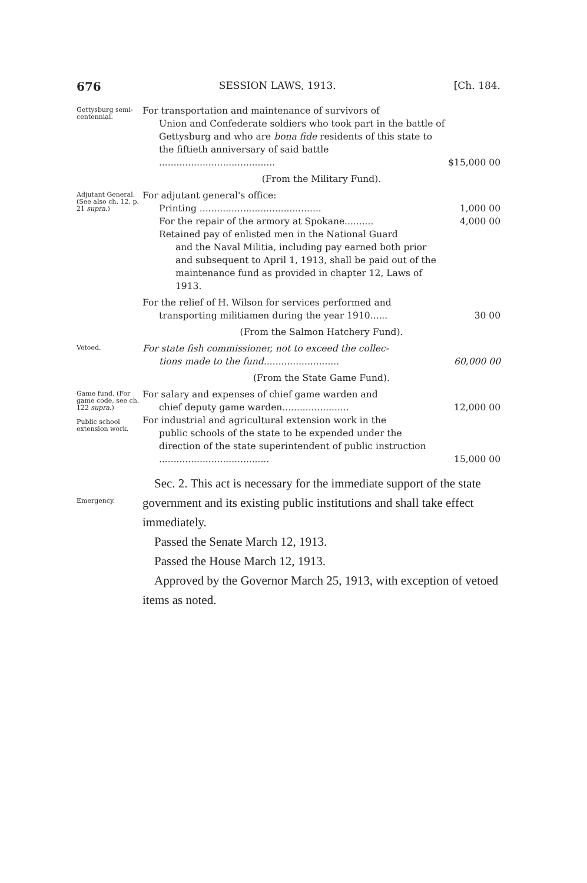676 SESSION LAWS, 1913. [Ch. 184.
Gettysburg semi-centennial.
For transportation and maintenance of survivors of
Union and Confederate soldiers who took part in the battle of Gettysburg and who are bona fide residents of this state to the fiftieth anniversary of said battle ........................................
$15,000 00
(From the Military Fund).
Adjutant General. (See also ch. 12, p. 21 supra.)
For adjutant general's office:
Printing ..........................................
1,000 00
For the repair of the armory at Spokane..........
4,000 00
Retained pay of enlisted men in the National Guard
and the Naval Militia, including pay earned both prior and subsequent to April 1, 1913, shall be paid out of the maintenance fund as provided in chapter 12, Laws of 1913.
For the relief of H. Wilson for services performed and
transporting militiamen during the year 1910......
30 00
(From the Salmon Hatchery Fund).
Vetoed.
For state fish commissioner, not to exceed the collec-
tions made to the fund..........................
60,000 00
(From the State Game Fund).
Game fund. (For game code, see ch. 122 supra.)
Public school extension work.
For salary and expenses of chief game warden and
chief deputy game warden.......................
12,000 00
For industrial and agricultural extension work in the
public schools of the state to be expended under the direction of the state superintendent of public instruction ......................................
15,000 00
Emergency.
Sec. 2. This act is necessary for the immediate support of the state government and its existing public institutions and shall take effect immediately.
Passed the Senate March 12, 1913.
Passed the House March 12, 1913.
Approved by the Governor March 25, 1913, with exception of vetoed items as noted.